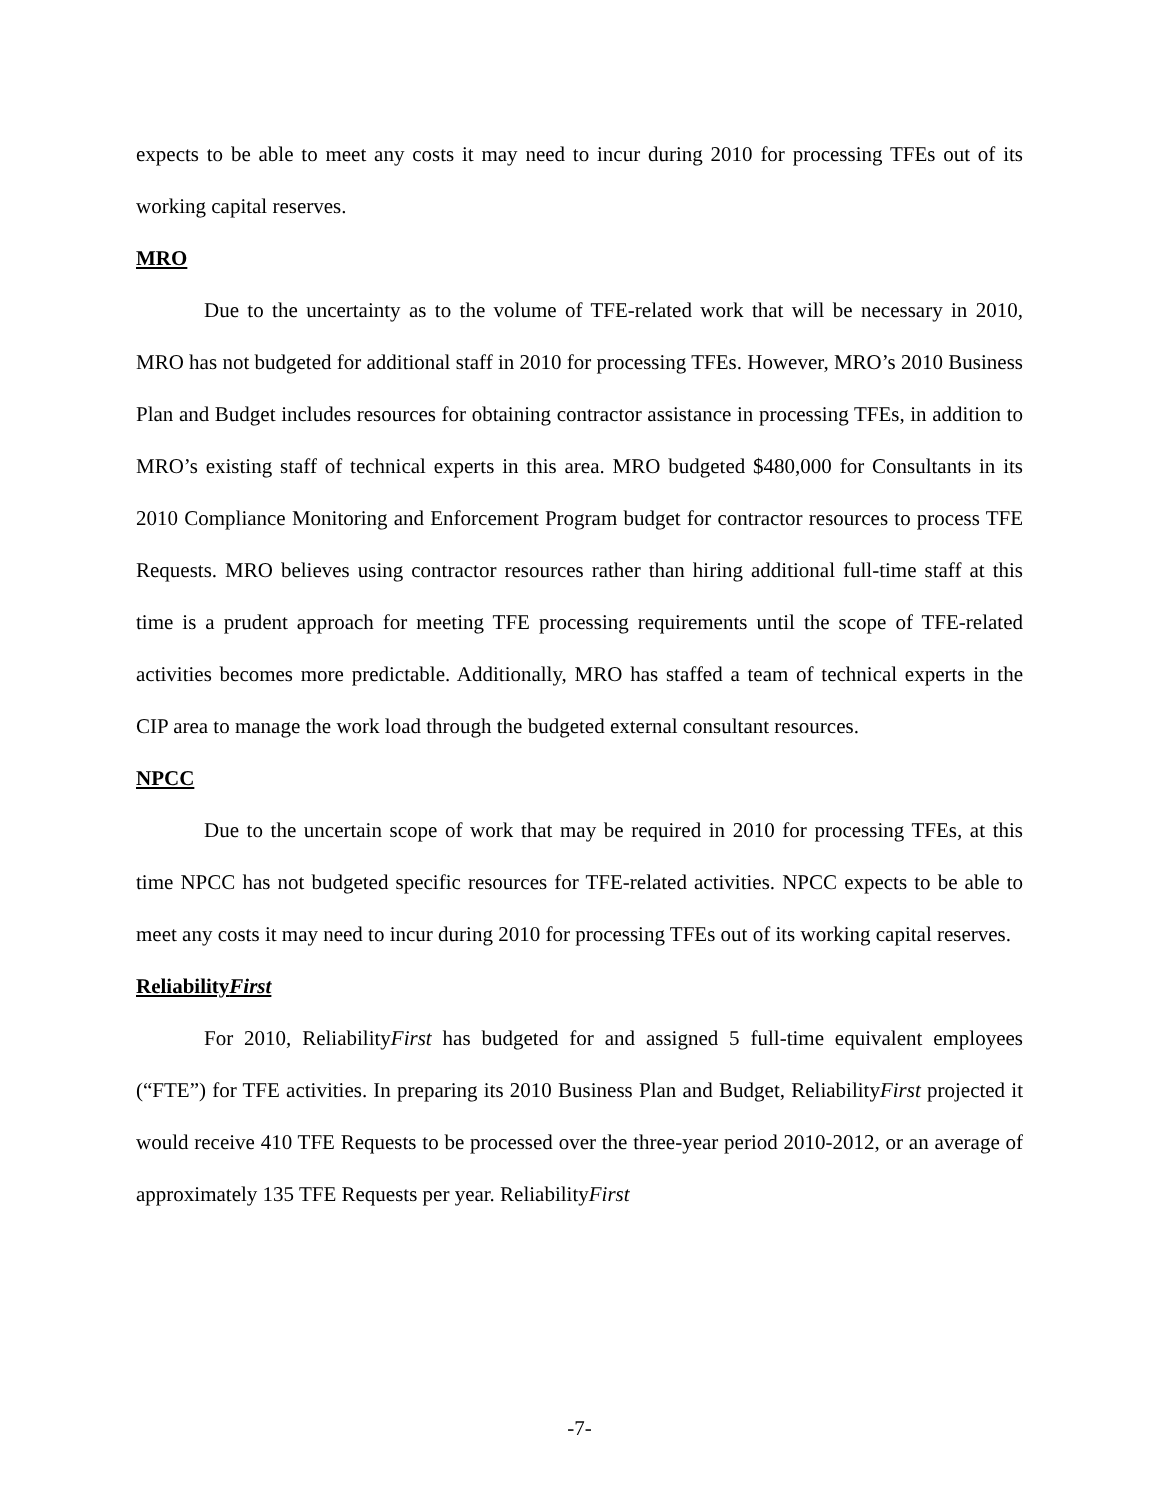expects to be able to meet any costs it may need to incur during 2010 for processing TFEs out of its working capital reserves.
MRO
Due to the uncertainty as to the volume of TFE-related work that will be necessary in 2010, MRO has not budgeted for additional staff in 2010 for processing TFEs. However, MRO’s 2010 Business Plan and Budget includes resources for obtaining contractor assistance in processing TFEs, in addition to MRO’s existing staff of technical experts in this area. MRO budgeted $480,000 for Consultants in its 2010 Compliance Monitoring and Enforcement Program budget for contractor resources to process TFE Requests. MRO believes using contractor resources rather than hiring additional full-time staff at this time is a prudent approach for meeting TFE processing requirements until the scope of TFE-related activities becomes more predictable. Additionally, MRO has staffed a team of technical experts in the CIP area to manage the work load through the budgeted external consultant resources.
NPCC
Due to the uncertain scope of work that may be required in 2010 for processing TFEs, at this time NPCC has not budgeted specific resources for TFE-related activities. NPCC expects to be able to meet any costs it may need to incur during 2010 for processing TFEs out of its working capital reserves.
ReliabilityFirst
For 2010, ReliabilityFirst has budgeted for and assigned 5 full-time equivalent employees (“FTE”) for TFE activities. In preparing its 2010 Business Plan and Budget, ReliabilityFirst projected it would receive 410 TFE Requests to be processed over the three-year period 2010-2012, or an average of approximately 135 TFE Requests per year. ReliabilityFirst
-7-